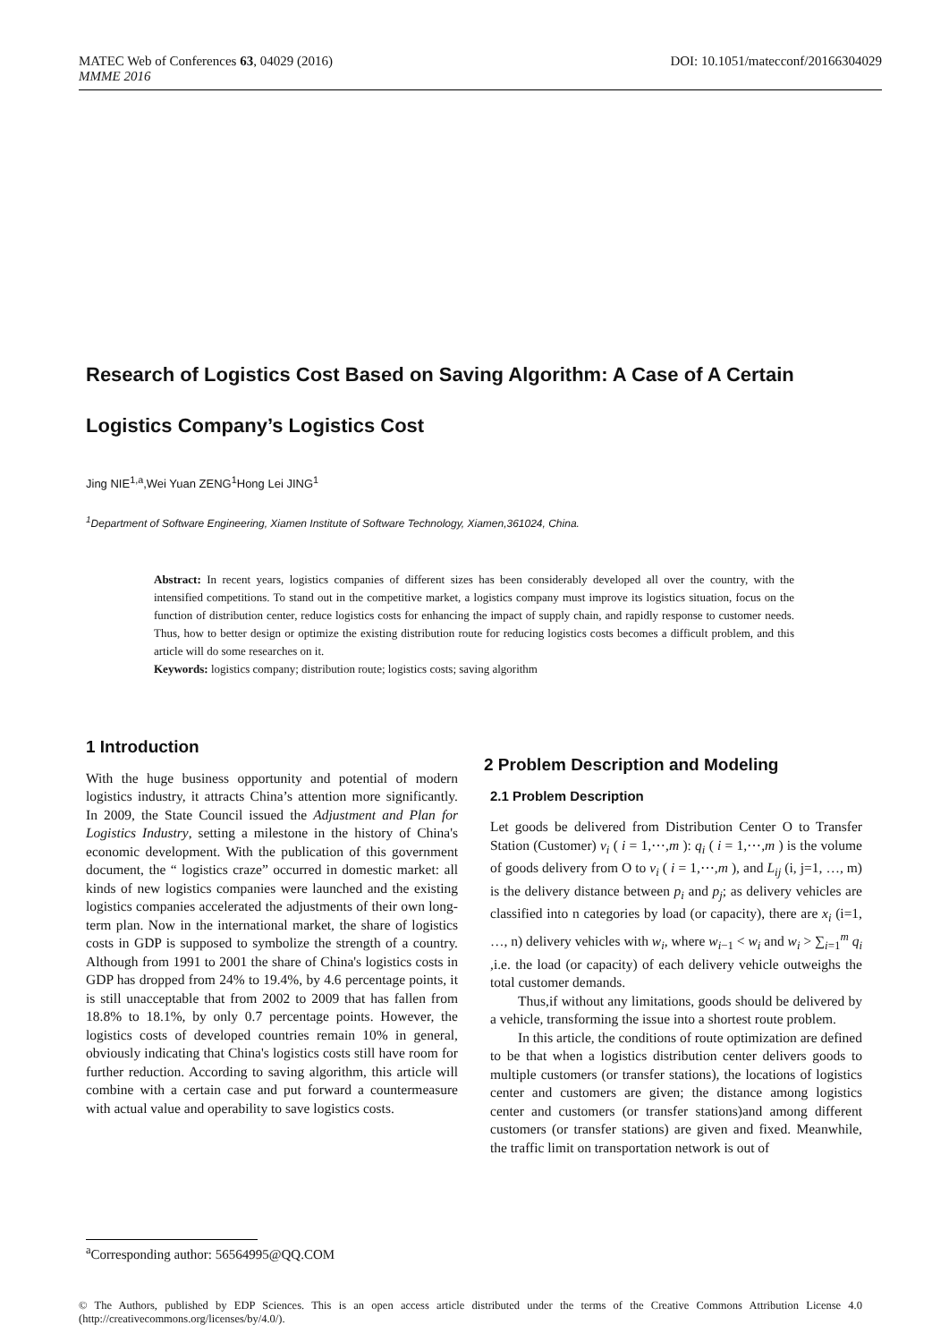DOI: 10.1051/matecconf/20166304029 MATEC Web of Conferences 63, 04029 (2016)
MMME 2016
Research of Logistics Cost Based on Saving Algorithm: A Case of A Certain Logistics Company’s Logistics Cost
Jing NIE<sup>1,a</sup>,Wei Yuan ZENG<sup>1</sup>Hong Lei JING<sup>1</sup>
<sup>1</sup> Department of Software Engineering, Xiamen Institute of Software Technology, Xiamen,361024, China.
Abstract: In recent years, logistics companies of different sizes has been considerably developed all over the country, with the intensified competitions. To stand out in the competitive market, a logistics company must improve its logistics situation, focus on the function of distribution center, reduce logistics costs for enhancing the impact of supply chain, and rapidly response to customer needs. Thus, how to better design or optimize the existing distribution route for reducing logistics costs becomes a difficult problem, and this article will do some researches on it.
Keywords: logistics company; distribution route; logistics costs; saving algorithm
1 Introduction
With the huge business opportunity and potential of modern logistics industry, it attracts China’s attention more significantly. In 2009, the State Council issued the Adjustment and Plan for Logistics Industry, setting a milestone in the history of China's economic development. With the publication of this government document, the “ logistics craze” occurred in domestic market: all kinds of new logistics companies were launched and the existing logistics companies accelerated the adjustments of their own long-term plan. Now in the international market, the share of logistics costs in GDP is supposed to symbolize the strength of a country. Although from 1991 to 2001 the share of China's logistics costs in GDP has dropped from 24% to 19.4%, by 4.6 percentage points, it is still unacceptable that from 2002 to 2009 that has fallen from 18.8% to 18.1%, by only 0.7 percentage points. However, the logistics costs of developed countries remain 10% in general, obviously indicating that China's logistics costs still have room for further reduction. According to saving algorithm, this article will combine with a certain case and put forward a countermeasure with actual value and operability to save logistics costs.
2 Problem Description and Modeling
2.1 Problem Description
Let goods be delivered from Distribution Center O to Transfer Station (Customer) v<sub>i</sub> ( i = 1,⋯,m ): q<sub>i</sub> ( i = 1,⋯,m ) is the volume of goods delivery from O to v<sub>i</sub> ( i = 1,⋯,m ), and L<sub>ij</sub> (i, j=1, …, m) is the delivery distance between p<sub>i</sub> and p<sub>j</sub>; as delivery vehicles are classified into n categories by load (or capacity), there are x<sub>i</sub> (i=1, …, n) delivery vehicles with w<sub>i</sub>, where w<sub>i−1</sub> < w<sub>i</sub> and w<sub>i</sub> > ∑<sub>i=1</sub><sup>m</sup> q<sub>i</sub> ,i.e. the load (or capacity) of each delivery vehicle outweighs the total customer demands.
Thus,if without any limitations, goods should be delivered by a vehicle, transforming the issue into a shortest route problem.
In this article, the conditions of route optimization are defined to be that when a logistics distribution center delivers goods to multiple customers (or transfer stations), the locations of logistics center and customers are given; the distance among logistics center and customers (or transfer stations)and among different customers (or transfer stations) are given and fixed. Meanwhile, the traffic limit on transportation network is out of
<sup>a</sup> Corresponding author: 56564995@QQ.COM
© The Authors, published by EDP Sciences. This is an open access article distributed under the terms of the Creative Commons Attribution License 4.0 (http://creativecommons.org/licenses/by/4.0/).